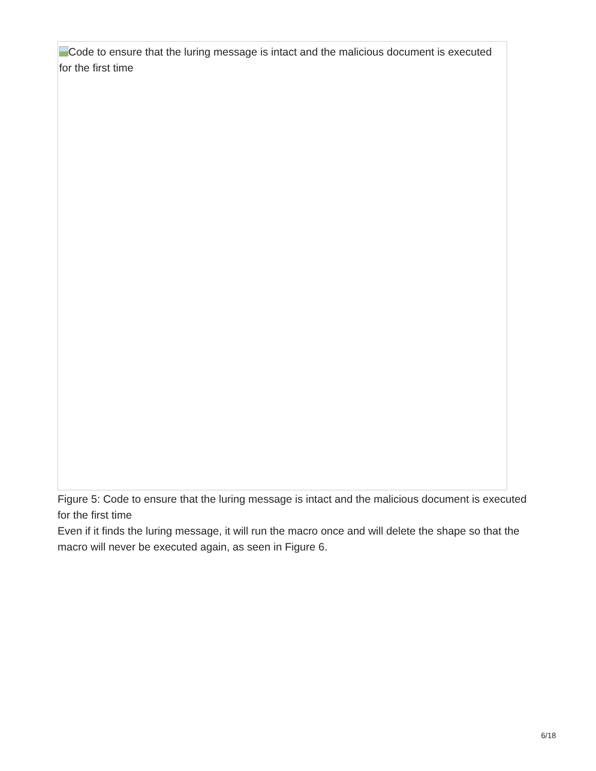Code to ensure that the luring message is intact and the malicious document is executed for the first time
Figure 5: Code to ensure that the luring message is intact and the malicious document is executed for the first time
Even if it finds the luring message, it will run the macro once and will delete the shape so that the macro will never be executed again, as seen in Figure 6.
6/18